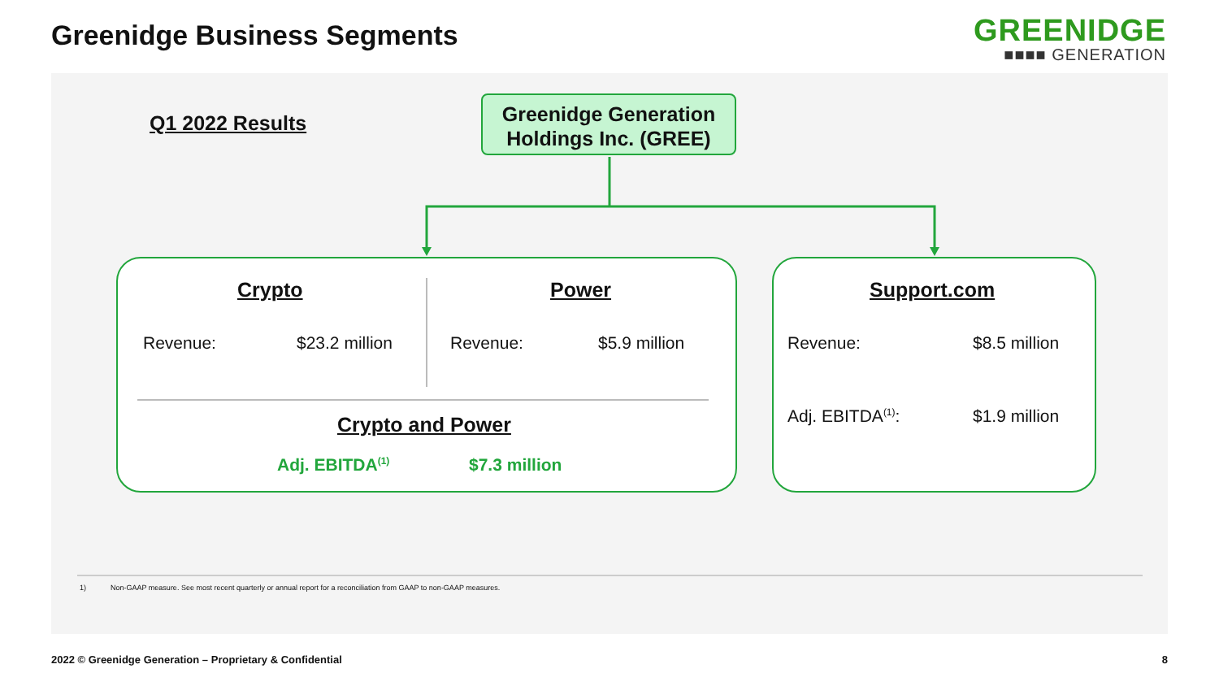Greenidge Business Segments
GREENIDGE
■■■■ GENERATION
Q1 2022 Results
Greenidge Generation
Holdings Inc. (GREE)
Crypto Power Support.com
Revenue: $23.2 million Revenue: $5.9 million Revenue: $8.5 million
Adj. EBITDA<sup>(1)</sup>: $1.9 million
Crypto and Power
Adj. EBITDA<sup>(1)</sup> $7.3 million
1) Non-GAAP measure. See most recent quarterly or annual report for a reconciliation from GAAP to non-GAAP measures.
2022 © Greenidge Generation – Proprietary & Confidential
8